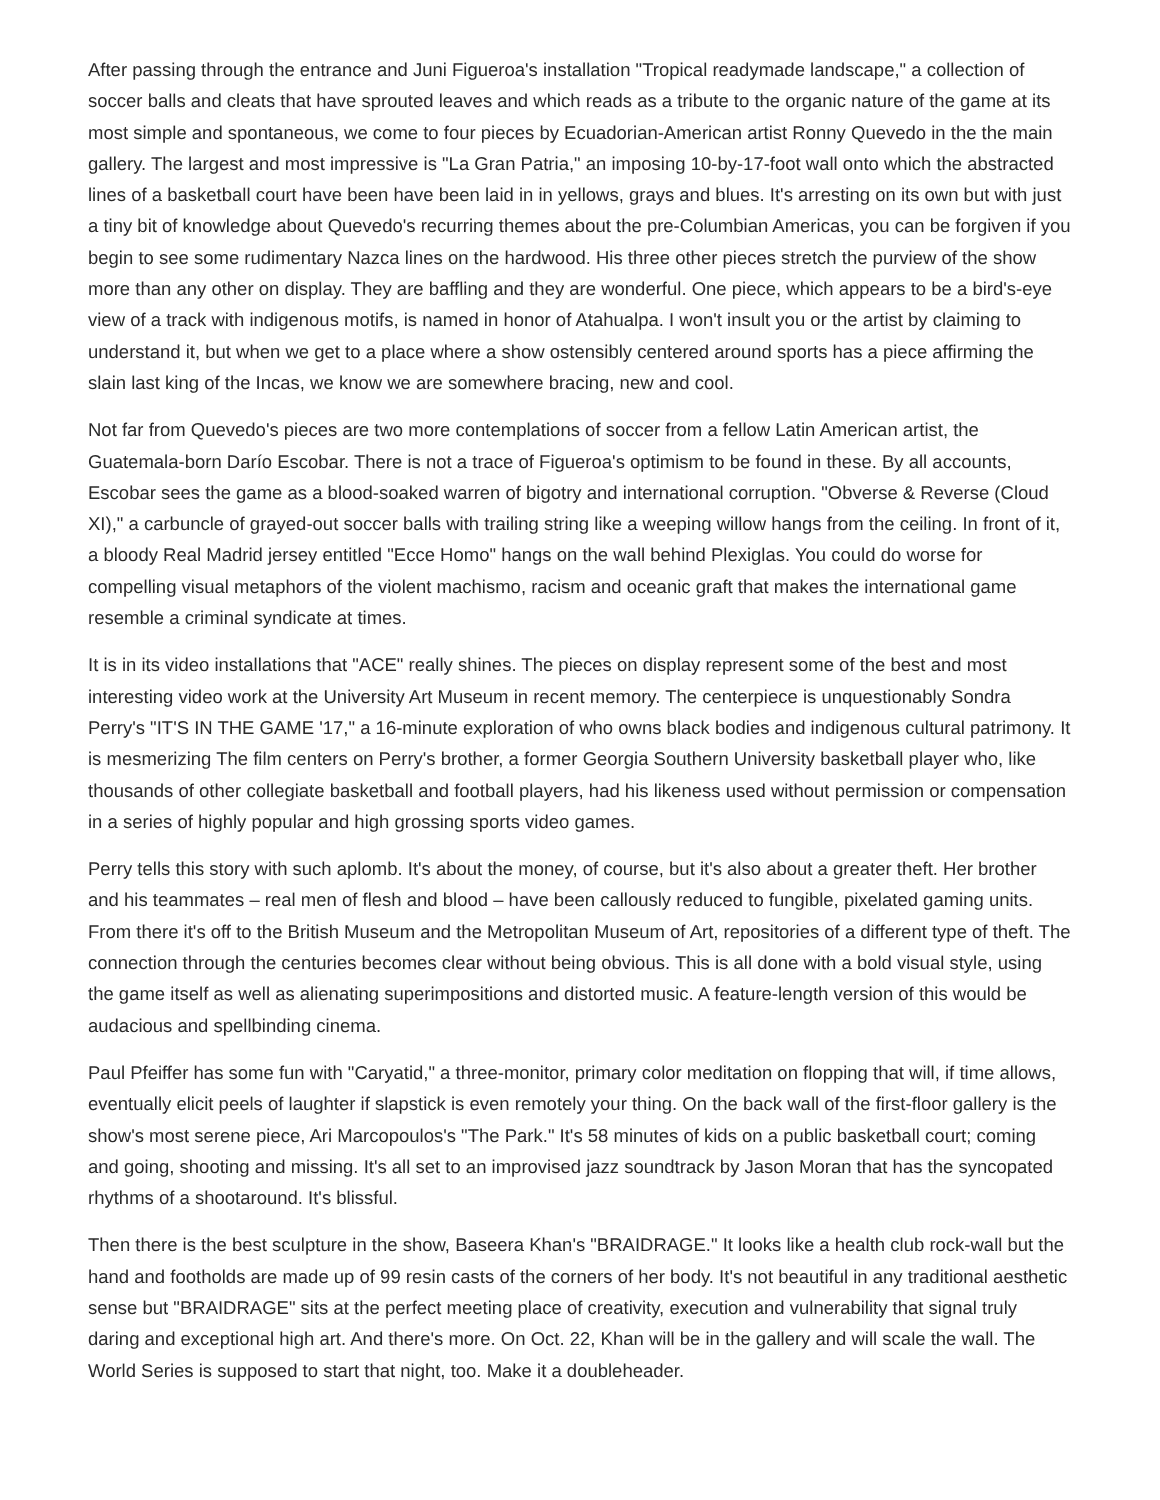After passing through the entrance and Juni Figueroa's installation "Tropical readymade landscape," a collection of soccer balls and cleats that have sprouted leaves and which reads as a tribute to the organic nature of the game at its most simple and spontaneous, we come to four pieces by Ecuadorian-American artist Ronny Quevedo in the the main gallery. The largest and most impressive is "La Gran Patria," an imposing 10-by-17-foot wall onto which the abstracted lines of a basketball court have been have been laid in in yellows, grays and blues. It's arresting on its own but with just a tiny bit of knowledge about Quevedo's recurring themes about the pre-Columbian Americas, you can be forgiven if you begin to see some rudimentary Nazca lines on the hardwood. His three other pieces stretch the purview of the show more than any other on display. They are baffling and they are wonderful. One piece, which appears to be a bird's-eye view of a track with indigenous motifs, is named in honor of Atahualpa. I won't insult you or the artist by claiming to understand it, but when we get to a place where a show ostensibly centered around sports has a piece affirming the slain last king of the Incas, we know we are somewhere bracing, new and cool.
Not far from Quevedo's pieces are two more contemplations of soccer from a fellow Latin American artist, the Guatemala-born Darío Escobar. There is not a trace of Figueroa's optimism to be found in these. By all accounts, Escobar sees the game as a blood-soaked warren of bigotry and international corruption. "Obverse & Reverse (Cloud XI)," a carbuncle of grayed-out soccer balls with trailing string like a weeping willow hangs from the ceiling. In front of it, a bloody Real Madrid jersey entitled "Ecce Homo" hangs on the wall behind Plexiglas. You could do worse for compelling visual metaphors of the violent machismo, racism and oceanic graft that makes the international game resemble a criminal syndicate at times.
It is in its video installations that "ACE" really shines. The pieces on display represent some of the best and most interesting video work at the University Art Museum in recent memory. The centerpiece is unquestionably Sondra Perry's "IT'S IN THE GAME '17," a 16-minute exploration of who owns black bodies and indigenous cultural patrimony. It is mesmerizing The film centers on Perry's brother, a former Georgia Southern University basketball player who, like thousands of other collegiate basketball and football players, had his likeness used without permission or compensation in a series of highly popular and high grossing sports video games.
Perry tells this story with such aplomb. It's about the money, of course, but it's also about a greater theft. Her brother and his teammates – real men of flesh and blood – have been callously reduced to fungible, pixelated gaming units. From there it's off to the British Museum and the Metropolitan Museum of Art, repositories of a different type of theft. The connection through the centuries becomes clear without being obvious. This is all done with a bold visual style, using the game itself as well as alienating superimpositions and distorted music. A feature-length version of this would be audacious and spellbinding cinema.
Paul Pfeiffer has some fun with "Caryatid," a three-monitor, primary color meditation on flopping that will, if time allows, eventually elicit peels of laughter if slapstick is even remotely your thing. On the back wall of the first-floor gallery is the show's most serene piece, Ari Marcopoulos's "The Park." It's 58 minutes of kids on a public basketball court; coming and going, shooting and missing. It's all set to an improvised jazz soundtrack by Jason Moran that has the syncopated rhythms of a shootaround. It's blissful.
Then there is the best sculpture in the show, Baseera Khan's "BRAIDRAGE." It looks like a health club rock-wall but the hand and footholds are made up of 99 resin casts of the corners of her body. It's not beautiful in any traditional aesthetic sense but "BRAIDRAGE" sits at the perfect meeting place of creativity, execution and vulnerability that signal truly daring and exceptional high art. And there's more. On Oct. 22, Khan will be in the gallery and will scale the wall. The World Series is supposed to start that night, too. Make it a doubleheader.